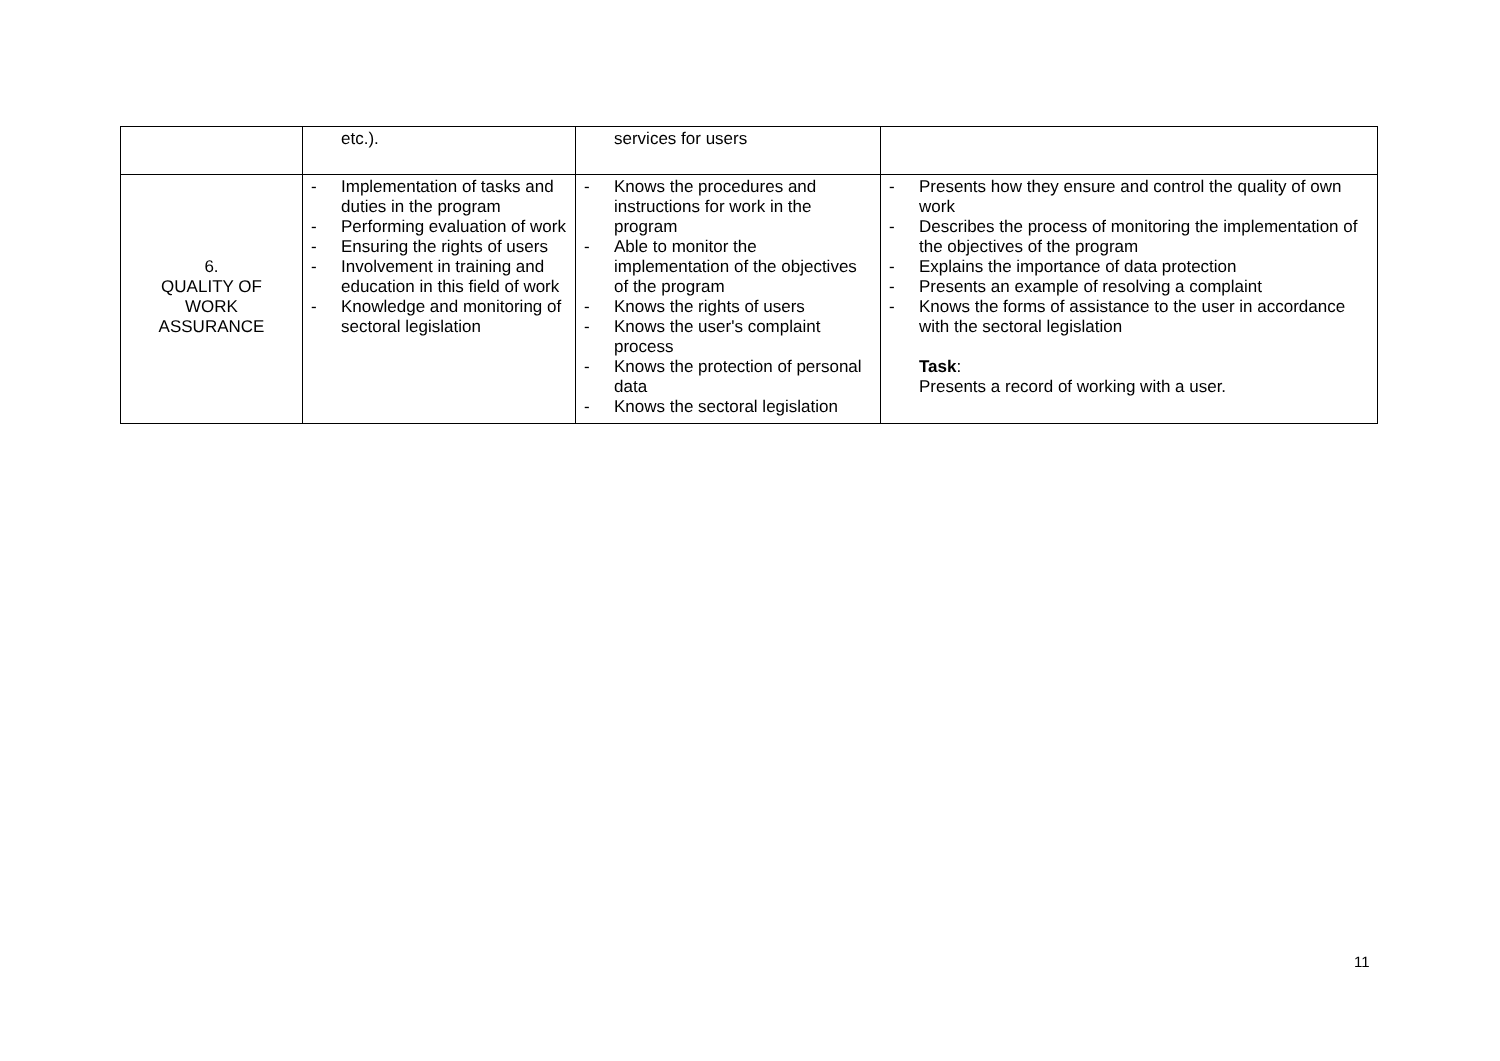| | etc.). | services for users | |
| 6. QUALITY OF WORK ASSURANCE | - Implementation of tasks and duties in the program - Performing evaluation of work - Ensuring the rights of users - Involvement in training and education in this field of work - Knowledge and monitoring of sectoral legislation | - Knows the procedures and instructions for work in the program - Able to monitor the implementation of the objectives of the program - Knows the rights of users - Knows the user's complaint process - Knows the protection of personal data - Knows the sectoral legislation | - Presents how they ensure and control the quality of own work - Describes the process of monitoring the implementation of the objectives of the program - Explains the importance of data protection - Presents an example of resolving a complaint - Knows the forms of assistance to the user in accordance with the sectoral legislation Task : Presents a record of working with a user. |
11